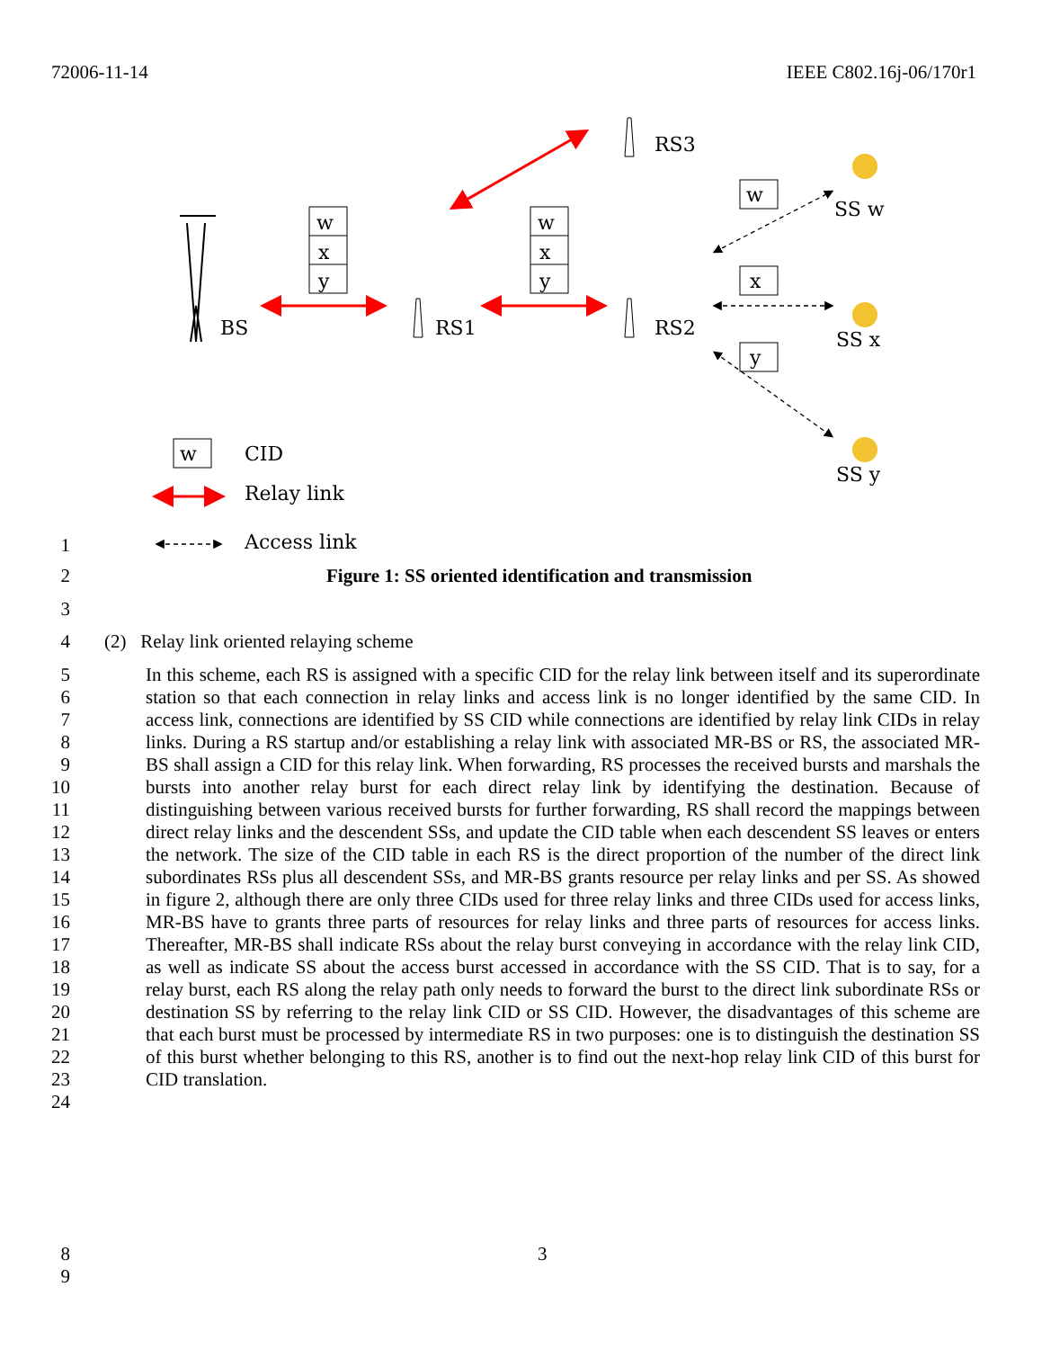72006-11-14 IEEE C802.16j-06/170r1
BS
w
x
y
w
x
y
w
x
y
w
RS1
RS2
RS3
SS w
SS x
SS y
CID
Relay link
Access link
1
2 Figure 1: SS oriented identification and transmission
3
4 (2) Relay link oriented relaying scheme
5
6
7
8
9
10
11
12
13
14
15
16
17
18
19
20
21
22
23
24
In this scheme, each RS is assigned with a specific CID for the relay link between itself and its superordinate station so that each connection in relay links and access link is no longer identified by the same CID. In access link, connections are identified by SS CID while connections are identified by relay link CIDs in relay links. During a RS startup and/or establishing a relay link with associated MR-BS or RS, the associated MR-BS shall assign a CID for this relay link. When forwarding, RS processes the received bursts and marshals the bursts into another relay burst for each direct relay link by identifying the destination. Because of distinguishing between various received bursts for further forwarding, RS shall record the mappings between direct relay links and the descendent SSs, and update the CID table when each descendent SS leaves or enters the network. The size of the CID table in each RS is the direct proportion of the number of the direct link subordinates RSs plus all descendent SSs, and MR-BS grants resource per relay links and per SS. As showed in figure 2, although there are only three CIDs used for three relay links and three CIDs used for access links, MR-BS have to grants three parts of resources for relay links and three parts of resources for access links. Thereafter, MR-BS shall indicate RSs about the relay burst conveying in accordance with the relay link CID, as well as indicate SS about the access burst accessed in accordance with the SS CID. That is to say, for a relay burst, each RS along the relay path only needs to forward the burst to the direct link subordinate RSs or destination SS by referring to the relay link CID or SS CID. However, the disadvantages of this scheme are that each burst must be processed by intermediate RS in two purposes: one is to distinguish the destination SS of this burst whether belonging to this RS, another is to find out the next-hop relay link CID of this burst for CID translation.
8
9 3